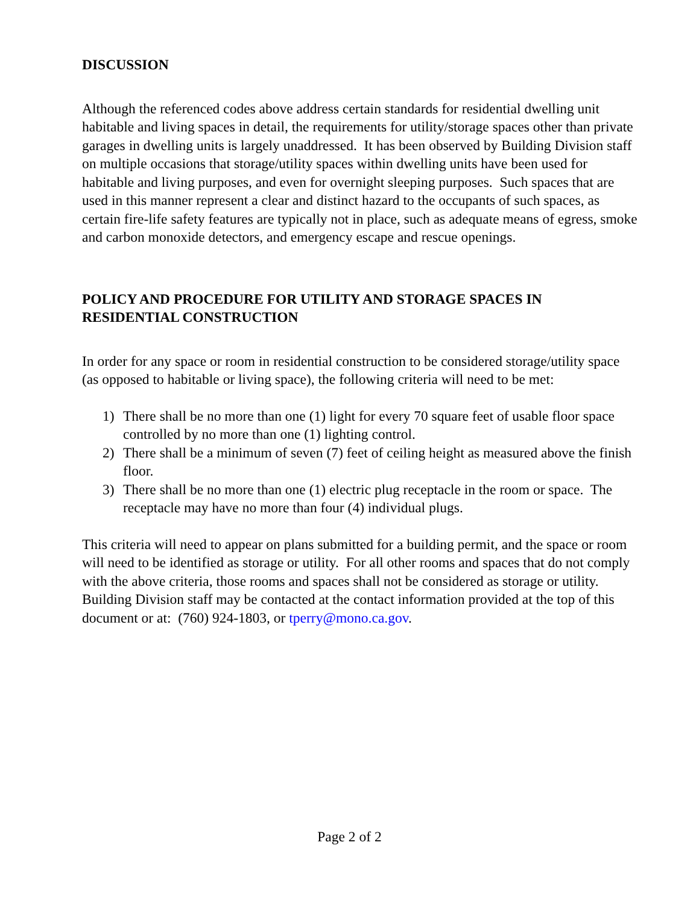DISCUSSION
Although the referenced codes above address certain standards for residential dwelling unit habitable and living spaces in detail, the requirements for utility/storage spaces other than private garages in dwelling units is largely unaddressed. It has been observed by Building Division staff on multiple occasions that storage/utility spaces within dwelling units have been used for habitable and living purposes, and even for overnight sleeping purposes. Such spaces that are used in this manner represent a clear and distinct hazard to the occupants of such spaces, as certain fire-life safety features are typically not in place, such as adequate means of egress, smoke and carbon monoxide detectors, and emergency escape and rescue openings.
POLICY AND PROCEDURE FOR UTILITY AND STORAGE SPACES IN RESIDENTIAL CONSTRUCTION
In order for any space or room in residential construction to be considered storage/utility space (as opposed to habitable or living space), the following criteria will need to be met:
1) There shall be no more than one (1) light for every 70 square feet of usable floor space controlled by no more than one (1) lighting control.
2) There shall be a minimum of seven (7) feet of ceiling height as measured above the finish floor.
3) There shall be no more than one (1) electric plug receptacle in the room or space. The receptacle may have no more than four (4) individual plugs.
This criteria will need to appear on plans submitted for a building permit, and the space or room will need to be identified as storage or utility. For all other rooms and spaces that do not comply with the above criteria, those rooms and spaces shall not be considered as storage or utility. Building Division staff may be contacted at the contact information provided at the top of this document or at: (760) 924-1803, or tperry@mono.ca.gov.
Page 2 of 2